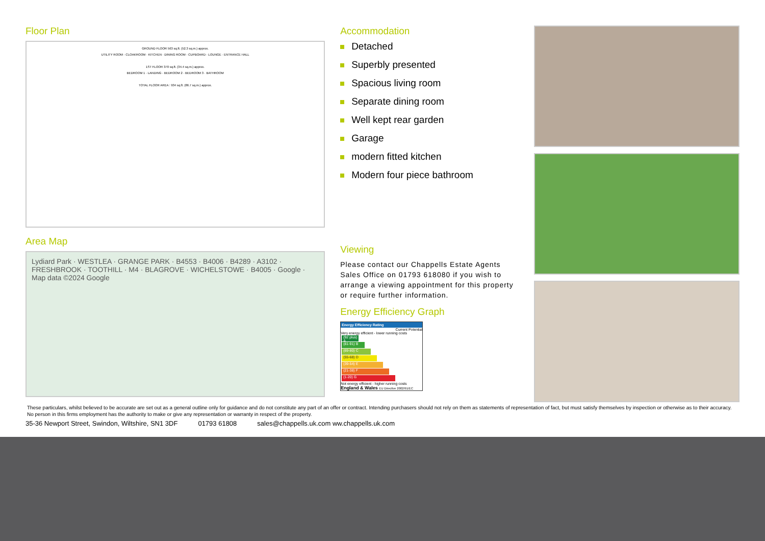Floor Plan
GROUND FLOOR 563 sq.ft. (52.3 sq.m.) approx.
UTILITY ROOM · CLOAKROOM · KITCHEN · DINING ROOM · CUPBOARD · LOUNGE · ENTRANCE HALL
1ST FLOOR 370 sq.ft. (34.4 sq.m.) approx.
BEDROOM 1 · LANDING · BEDROOM 2 · BEDROOM 3 · BATHROOM
TOTAL FLOOR AREA : 934 sq.ft. (86.7 sq.m.) approx.
Area Map
Lydiard Park · WESTLEA · GRANGE PARK · B4553 · B4006 · B4289 · A3102 · FRESHBROOK · TOOTHILL · M4 · BLAGROVE · WICHELSTOWE · B4005 · Google · Map data ©2024 Google
Accommodation
Detached
Superbly presented
Spacious living room
Separate dining room
Well kept rear garden
Garage
modern fitted kitchen
Modern four piece bathroom
Viewing
Please contact our Chappells Estate Agents Sales Office on 01793 618080 if you wish to arrange a viewing appointment for this property or require further information.
Energy Efficiency Graph
Energy Efficiency Rating
Current Potential
Very energy efficient - lower running costs
(92 plus) A
(81-91) B
(69-80) C
(55-68) D
(39-54) E
(21-38) F
(1-20) G
Not energy efficient - higher running costs
England & Wales EU Directive 2002/91/EC
These particulars, whilst believed to be accurate are set out as a general outline only for guidance and do not constitute any part of an offer or contract. Intending purchasers should not rely on them as statements of representation of fact, but must satisfy themselves by inspection or otherwise as to their accuracy. No person in this firms employment has the authority to make or give any representation or warranty in respect of the property.
35-36 Newport Street, Swindon, Wiltshire, SN1 3DF 01793 61808 sales@chappells.uk.com ww.chappells.uk.com